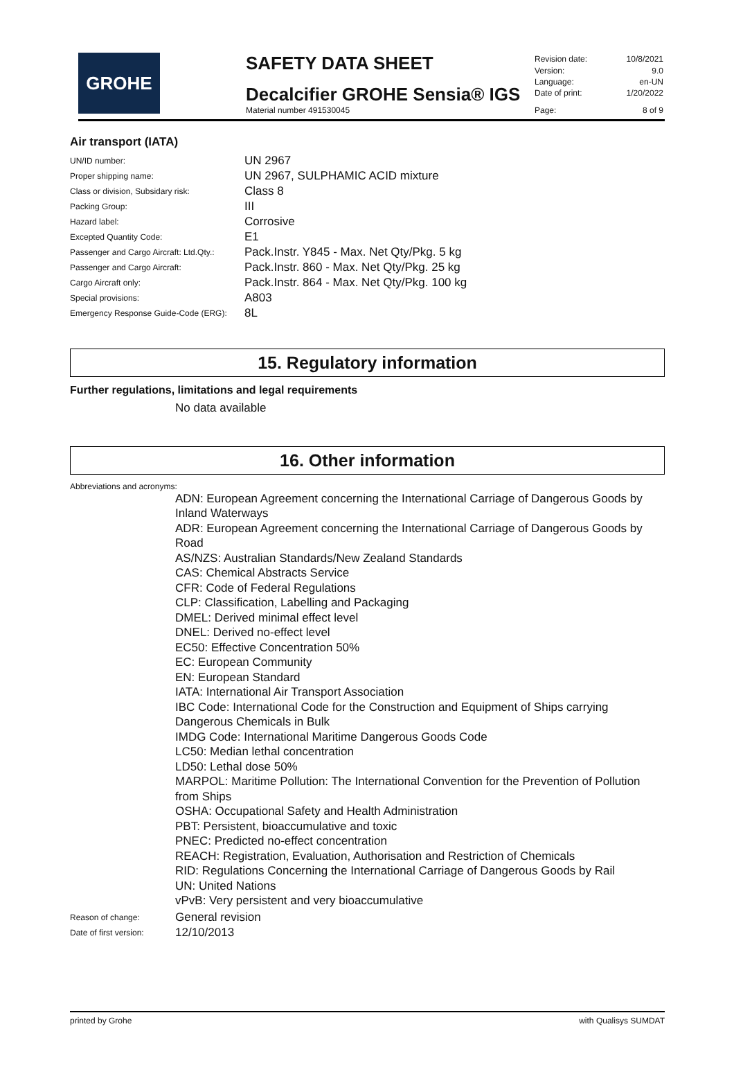GROHE
SAFETY DATA SHEET
Decalcifier GROHE Sensia® IGS
Material number 491530045
| Revision date: | 10/8/2021 |
| Version: | 9.0 |
| Language: | en-UN |
| Date of print: | 1/20/2022 |
| Page: | 8 of 9 |
Air transport (IATA)
| UN/ID number: | UN 2967 |
| Proper shipping name: | UN 2967, SULPHAMIC ACID mixture |
| Class or division, Subsidary risk: | Class 8 |
| Packing Group: | III |
| Hazard label: | Corrosive |
| Excepted Quantity Code: | E1 |
| Passenger and Cargo Aircraft: Ltd.Qty.: | Pack.Instr. Y845 - Max. Net Qty/Pkg. 5 kg |
| Passenger and Cargo Aircraft: | Pack.Instr. 860 - Max. Net Qty/Pkg. 25 kg |
| Cargo Aircraft only: | Pack.Instr. 864 - Max. Net Qty/Pkg. 100 kg |
| Special provisions: | A803 |
| Emergency Response Guide-Code (ERG): | 8L |
15. Regulatory information
Further regulations, limitations and legal requirements
No data available
16. Other information
Abbreviations and acronyms:
ADN: European Agreement concerning the International Carriage of Dangerous Goods by Inland Waterways
ADR: European Agreement concerning the International Carriage of Dangerous Goods by Road
AS/NZS: Australian Standards/New Zealand Standards
CAS: Chemical Abstracts Service
CFR: Code of Federal Regulations
CLP: Classification, Labelling and Packaging
DMEL: Derived minimal effect level
DNEL: Derived no-effect level
EC50: Effective Concentration 50%
EC: European Community
EN: European Standard
IATA: International Air Transport Association
IBC Code: International Code for the Construction and Equipment of Ships carrying Dangerous Chemicals in Bulk
IMDG Code: International Maritime Dangerous Goods Code
LC50: Median lethal concentration
LD50: Lethal dose 50%
MARPOL: Maritime Pollution: The International Convention for the Prevention of Pollution from Ships
OSHA: Occupational Safety and Health Administration
PBT: Persistent, bioaccumulative and toxic
PNEC: Predicted no-effect concentration
REACH: Registration, Evaluation, Authorisation and Restriction of Chemicals
RID: Regulations Concerning the International Carriage of Dangerous Goods by Rail
UN: United Nations
vPvB: Very persistent and very bioaccumulative
| Reason of change: | General revision |
| Date of first version: | 12/10/2013 |
printed by Grohe with Qualisys SUMDAT